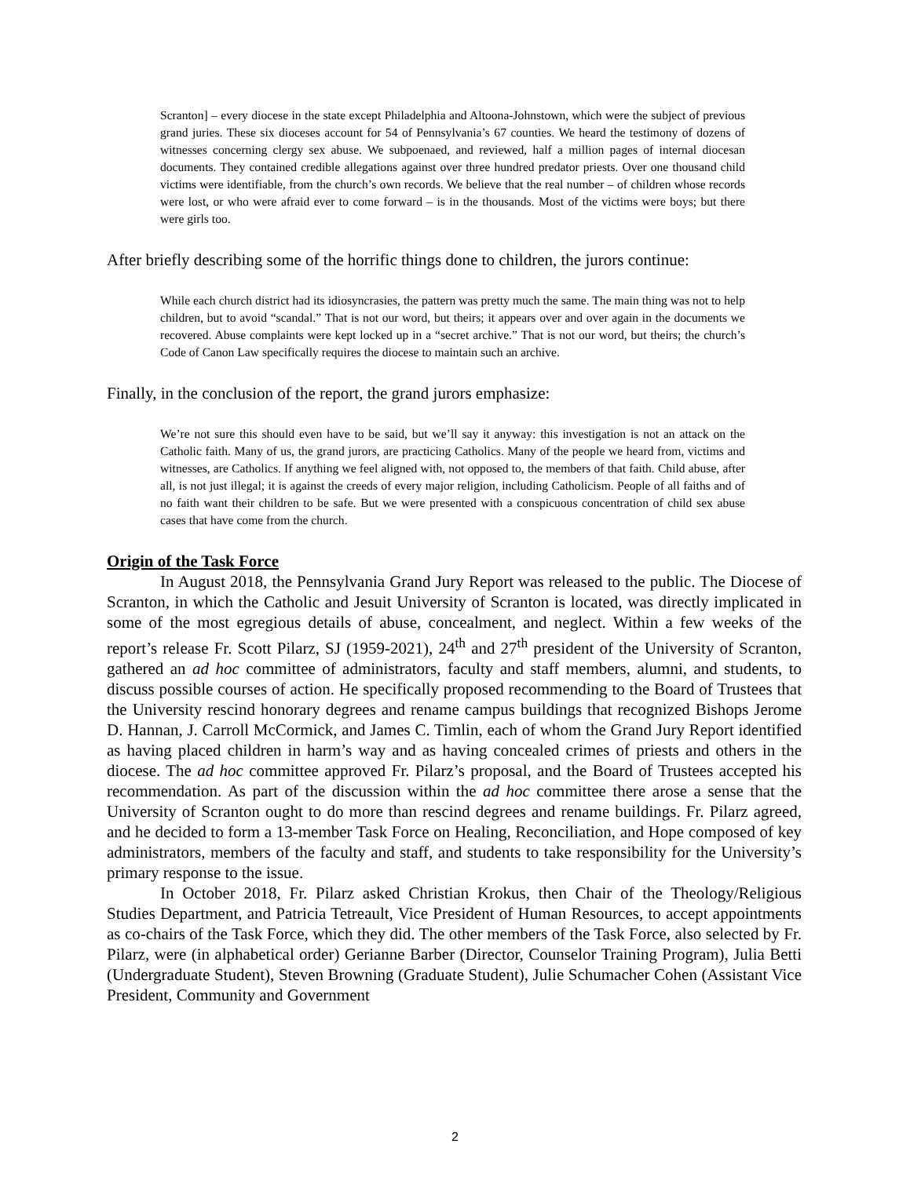Scranton] – every diocese in the state except Philadelphia and Altoona-Johnstown, which were the subject of previous grand juries. These six dioceses account for 54 of Pennsylvania’s 67 counties. We heard the testimony of dozens of witnesses concerning clergy sex abuse. We subpoenaed, and reviewed, half a million pages of internal diocesan documents. They contained credible allegations against over three hundred predator priests. Over one thousand child victims were identifiable, from the church’s own records. We believe that the real number – of children whose records were lost, or who were afraid ever to come forward – is in the thousands. Most of the victims were boys; but there were girls too.
After briefly describing some of the horrific things done to children, the jurors continue:
While each church district had its idiosyncrasies, the pattern was pretty much the same. The main thing was not to help children, but to avoid “scandal.” That is not our word, but theirs; it appears over and over again in the documents we recovered. Abuse complaints were kept locked up in a “secret archive.” That is not our word, but theirs; the church’s Code of Canon Law specifically requires the diocese to maintain such an archive.
Finally, in the conclusion of the report, the grand jurors emphasize:
We’re not sure this should even have to be said, but we’ll say it anyway: this investigation is not an attack on the Catholic faith. Many of us, the grand jurors, are practicing Catholics. Many of the people we heard from, victims and witnesses, are Catholics. If anything we feel aligned with, not opposed to, the members of that faith. Child abuse, after all, is not just illegal; it is against the creeds of every major religion, including Catholicism. People of all faiths and of no faith want their children to be safe. But we were presented with a conspicuous concentration of child sex abuse cases that have come from the church.
Origin of the Task Force
In August 2018, the Pennsylvania Grand Jury Report was released to the public. The Diocese of Scranton, in which the Catholic and Jesuit University of Scranton is located, was directly implicated in some of the most egregious details of abuse, concealment, and neglect. Within a few weeks of the report’s release Fr. Scott Pilarz, SJ (1959-2021), 24<sup>th</sup> and 27<sup>th</sup> president of the University of Scranton, gathered an ad hoc committee of administrators, faculty and staff members, alumni, and students, to discuss possible courses of action. He specifically proposed recommending to the Board of Trustees that the University rescind honorary degrees and rename campus buildings that recognized Bishops Jerome D. Hannan, J. Carroll McCormick, and James C. Timlin, each of whom the Grand Jury Report identified as having placed children in harm’s way and as having concealed crimes of priests and others in the diocese. The ad hoc committee approved Fr. Pilarz’s proposal, and the Board of Trustees accepted his recommendation. As part of the discussion within the ad hoc committee there arose a sense that the University of Scranton ought to do more than rescind degrees and rename buildings. Fr. Pilarz agreed, and he decided to form a 13-member Task Force on Healing, Reconciliation, and Hope composed of key administrators, members of the faculty and staff, and students to take responsibility for the University’s primary response to the issue.
In October 2018, Fr. Pilarz asked Christian Krokus, then Chair of the Theology/Religious Studies Department, and Patricia Tetreault, Vice President of Human Resources, to accept appointments as co-chairs of the Task Force, which they did. The other members of the Task Force, also selected by Fr. Pilarz, were (in alphabetical order) Gerianne Barber (Director, Counselor Training Program), Julia Betti (Undergraduate Student), Steven Browning (Graduate Student), Julie Schumacher Cohen (Assistant Vice President, Community and Government
2